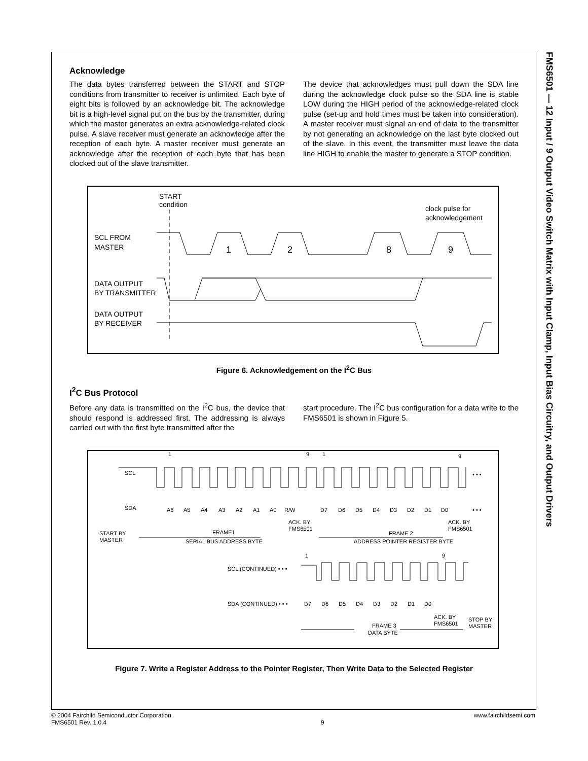FMS6501 — 12 Input / 9 Output Video Switch Matrix with Input Clamp, Input Bias Circuitry, and Output Drivers
Acknowledge
The data bytes transferred between the START and STOP conditions from transmitter to receiver is unlimited. Each byte of eight bits is followed by an acknowledge bit. The acknowledge bit is a high-level signal put on the bus by the transmitter, during which the master generates an extra acknowledge-related clock pulse. A slave receiver must generate an acknowledge after the reception of each byte. A master receiver must generate an acknowledge after the reception of each byte that has been clocked out of the slave transmitter.
The device that acknowledges must pull down the SDA line during the acknowledge clock pulse so the SDA line is stable LOW during the HIGH period of the acknowledge-related clock pulse (set-up and hold times must be taken into consideration). A master receiver must signal an end of data to the transmitter by not generating an acknowledge on the last byte clocked out of the slave. In this event, the transmitter must leave the data line HIGH to enable the master to generate a STOP condition.
START
condition
clock pulse for
acknowledgement
SCL FROM
MASTER
DATA OUTPUT
BY TRANSMITTER
DATA OUTPUT
BY RECEIVER
1
2
8
9
Figure 6. Acknowledgement on the I<sup>2</sup>C Bus
I<sup>2</sup>C Bus Protocol
Before any data is transmitted on the I<sup>2</sup>C bus, the device that should respond is addressed first. The addressing is always carried out with the first byte transmitted after the
start procedure. The I<sup>2</sup>C bus configuration for a data write to the FMS6501 is shown in Figure 5.
1
9
1
9
SCL
• • •
SDA
A6
A5
A4
A3
A2
A1
A0
R/W
D7
D6
D5
D4
D3
D2
D1
D0
• • •
ACK. BY
FMS6501
ACK. BY
FMS6501
START BY
MASTER
FRAME1
SERIAL BUS ADDRESS BYTE
FRAME 2
ADDRESS POINTER REGISTER BYTE
1
9
SCL (CONTINUED) • • •
SDA (CONTINUED) • • •
D7
D6
D5
D4
D3
D2
D1
D0
ACK. BY
FMS6501
STOP BY
MASTER
FRAME 3
DATA BYTE
Figure 7. Write a Register Address to the Pointer Register, Then Write Data to the Selected Register
© 2004 Fairchild Semiconductor Corporation
FMS6501 Rev. 1.0.4
9 www.fairchildsemi.com